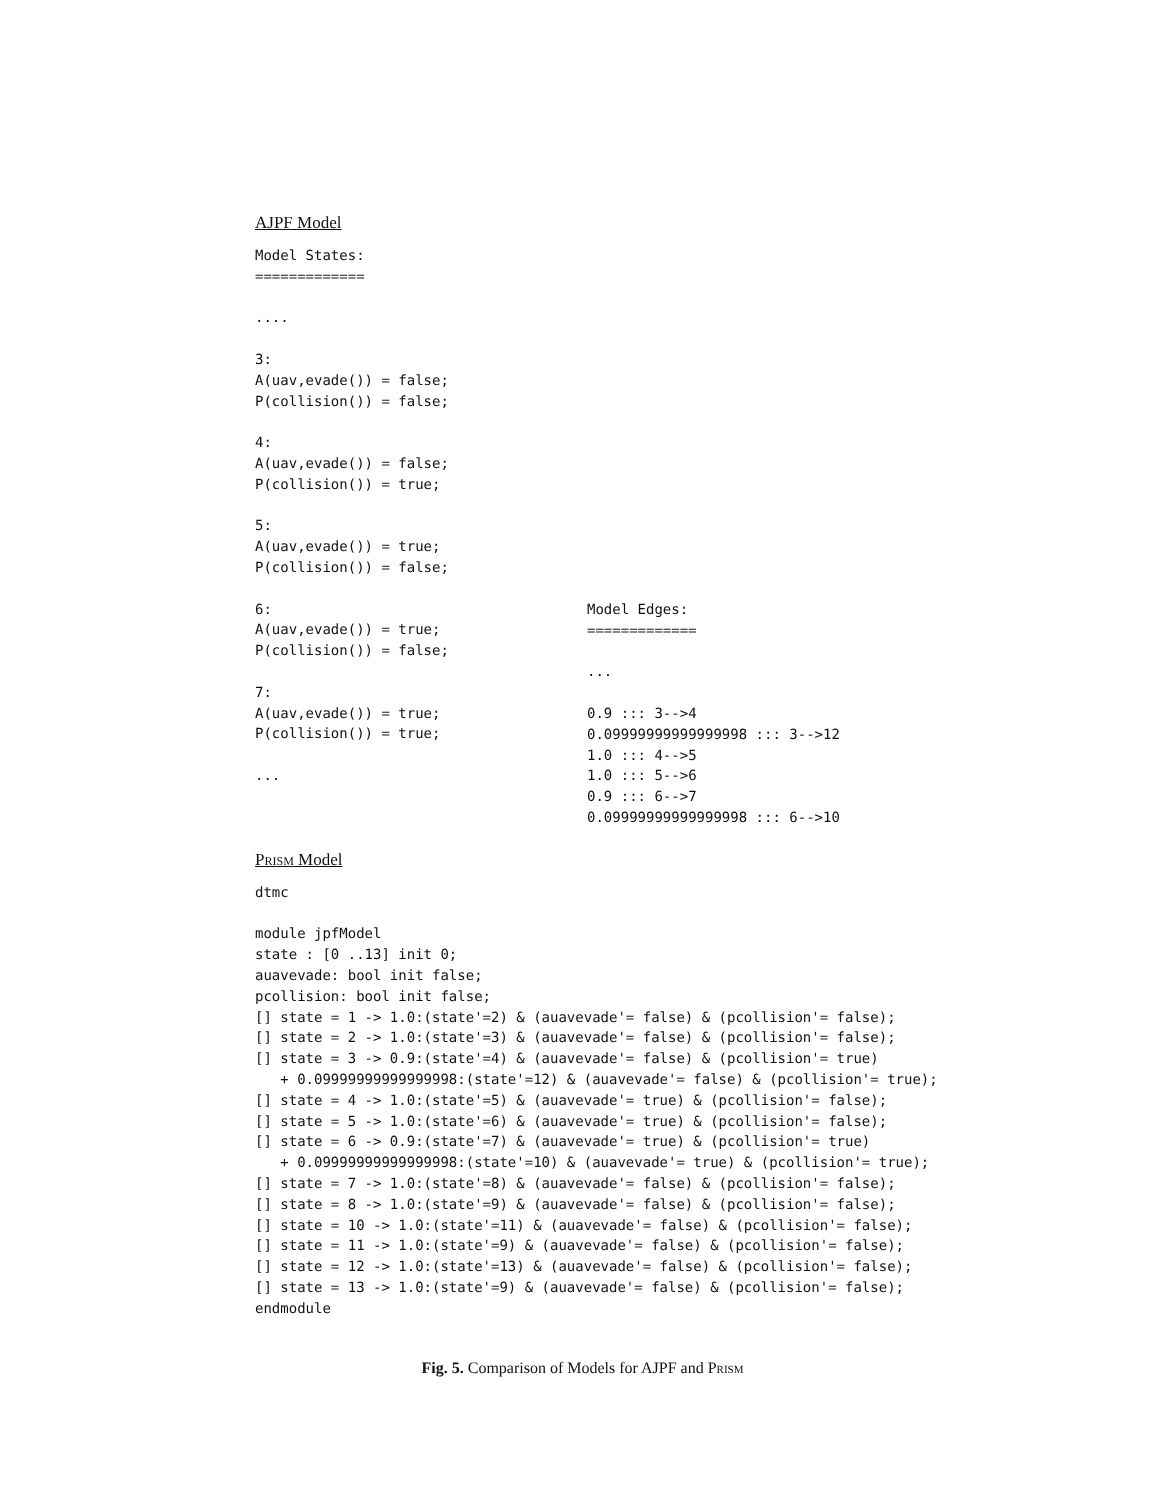AJPF Model
Model States:
=============

....

3:
A(uav,evade()) = false;
P(collision()) = false;

4:
A(uav,evade()) = false;
P(collision()) = true;

5:
A(uav,evade()) = true;
P(collision()) = false;

6:
A(uav,evade()) = true;
P(collision()) = false;

7:
A(uav,evade()) = true;
P(collision()) = true;

...
Model Edges:
=============

...

0.9 ::: 3-->4
0.09999999999999998 ::: 3-->12
1.0 ::: 4-->5
1.0 ::: 5-->6
0.9 ::: 6-->7
0.09999999999999998 ::: 6-->10
Prism Model
dtmc

module jpfModel
state : [0 ..13] init 0;
auavevade: bool init false;
pcollision: bool init false;
[] state = 1 -> 1.0:(state'=2) & (auavevade'= false) & (pcollision'= false);
[] state = 2 -> 1.0:(state'=3) & (auavevade'= false) & (pcollision'= false);
[] state = 3 -> 0.9:(state'=4) & (auavevade'= false) & (pcollision'= true)
   + 0.09999999999999998:(state'=12) & (auavevade'= false) & (pcollision'= true);
[] state = 4 -> 1.0:(state'=5) & (auavevade'= true) & (pcollision'= false);
[] state = 5 -> 1.0:(state'=6) & (auavevade'= true) & (pcollision'= false);
[] state = 6 -> 0.9:(state'=7) & (auavevade'= true) & (pcollision'= true)
   + 0.09999999999999998:(state'=10) & (auavevade'= true) & (pcollision'= true);
[] state = 7 -> 1.0:(state'=8) & (auavevade'= false) & (pcollision'= false);
[] state = 8 -> 1.0:(state'=9) & (auavevade'= false) & (pcollision'= false);
[] state = 10 -> 1.0:(state'=11) & (auavevade'= false) & (pcollision'= false);
[] state = 11 -> 1.0:(state'=9) & (auavevade'= false) & (pcollision'= false);
[] state = 12 -> 1.0:(state'=13) & (auavevade'= false) & (pcollision'= false);
[] state = 13 -> 1.0:(state'=9) & (auavevade'= false) & (pcollision'= false);
endmodule
Fig. 5. Comparison of Models for AJPF and Prism